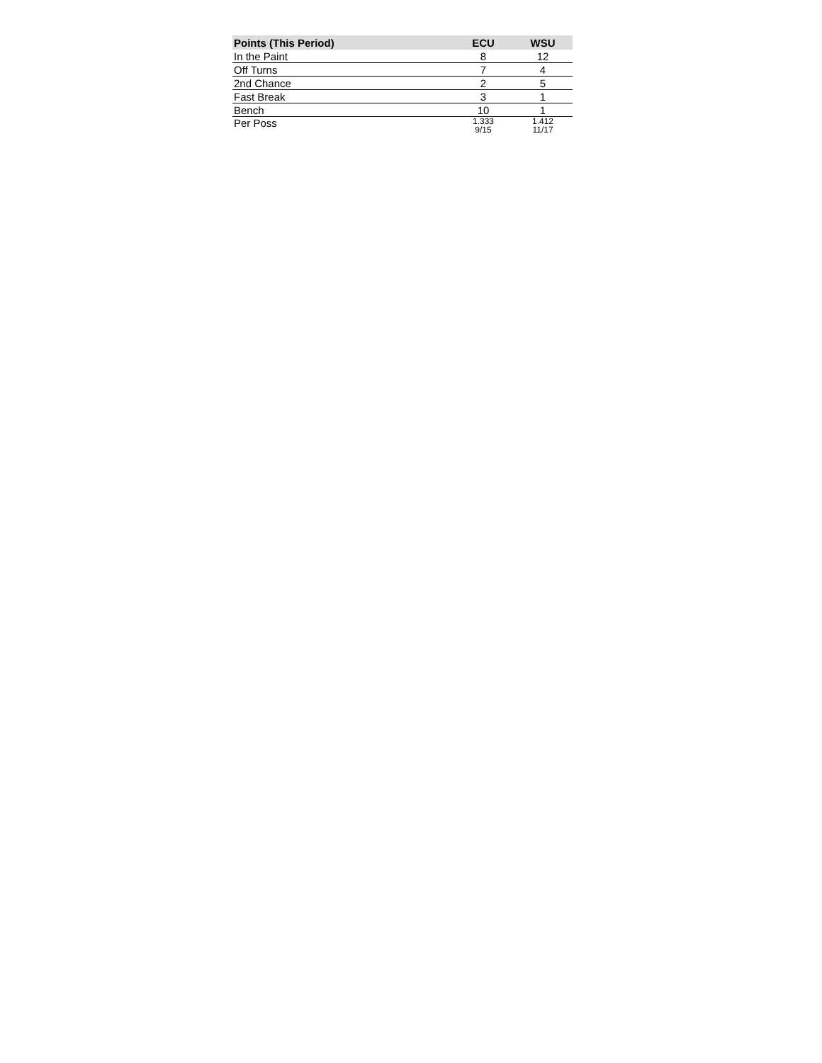| Points (This Period) | ECU | WSU |
| --- | --- | --- |
| In the Paint | 8 | 12 |
| Off Turns | 7 | 4 |
| 2nd Chance | 2 | 5 |
| Fast Break | 3 | 1 |
| Bench | 10 | 1 |
| Per Poss | 1.333 9/15 | 1.412 11/17 |